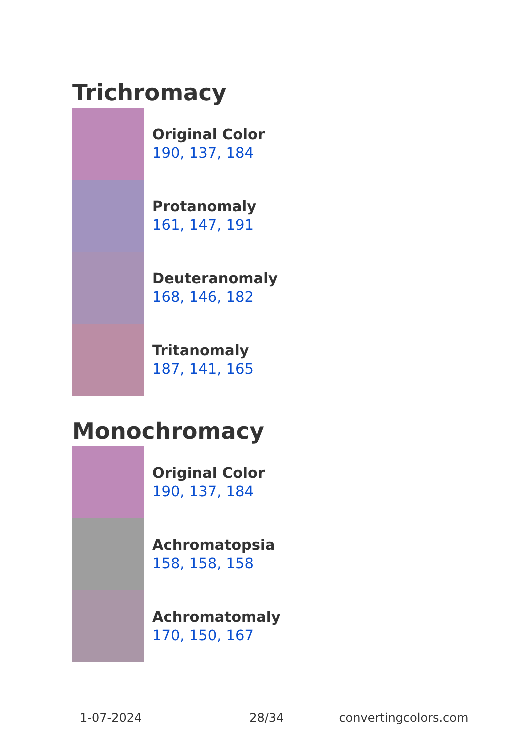Trichromacy
Original Color
190, 137, 184
Protanomaly
161, 147, 191
Deuteranomaly
168, 146, 182
Tritanomaly
187, 141, 165
Monochromacy
Original Color
190, 137, 184
Achromatopsia
158, 158, 158
Achromatomaly
170, 150, 167
1-07-2024 28/34 convertingcolors.com